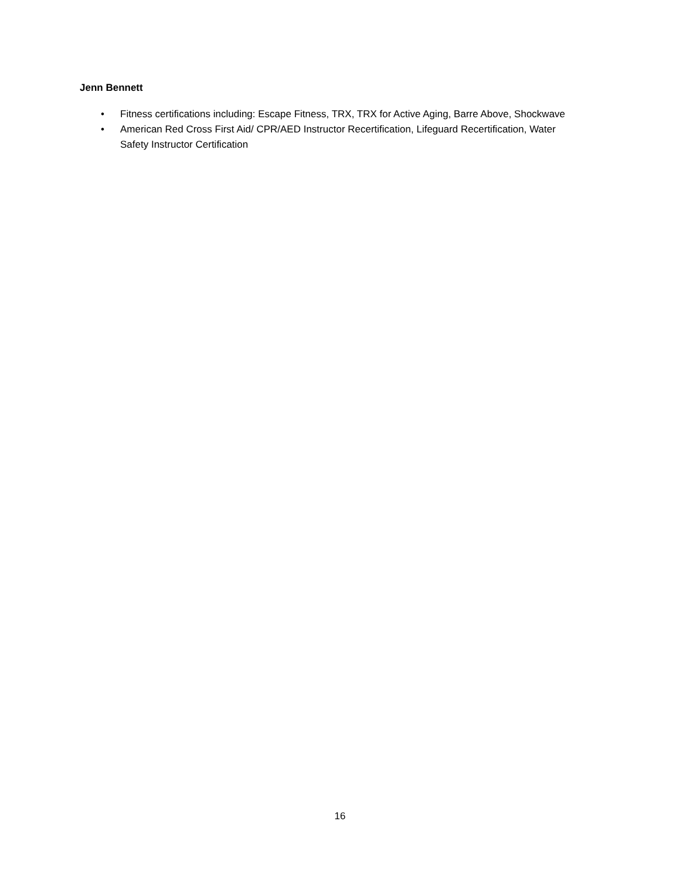Jenn Bennett
• Fitness certifications including: Escape Fitness, TRX, TRX for Active Aging, Barre Above, Shockwave
• American Red Cross First Aid/ CPR/AED Instructor Recertification, Lifeguard Recertification, Water Safety Instructor Certification
16